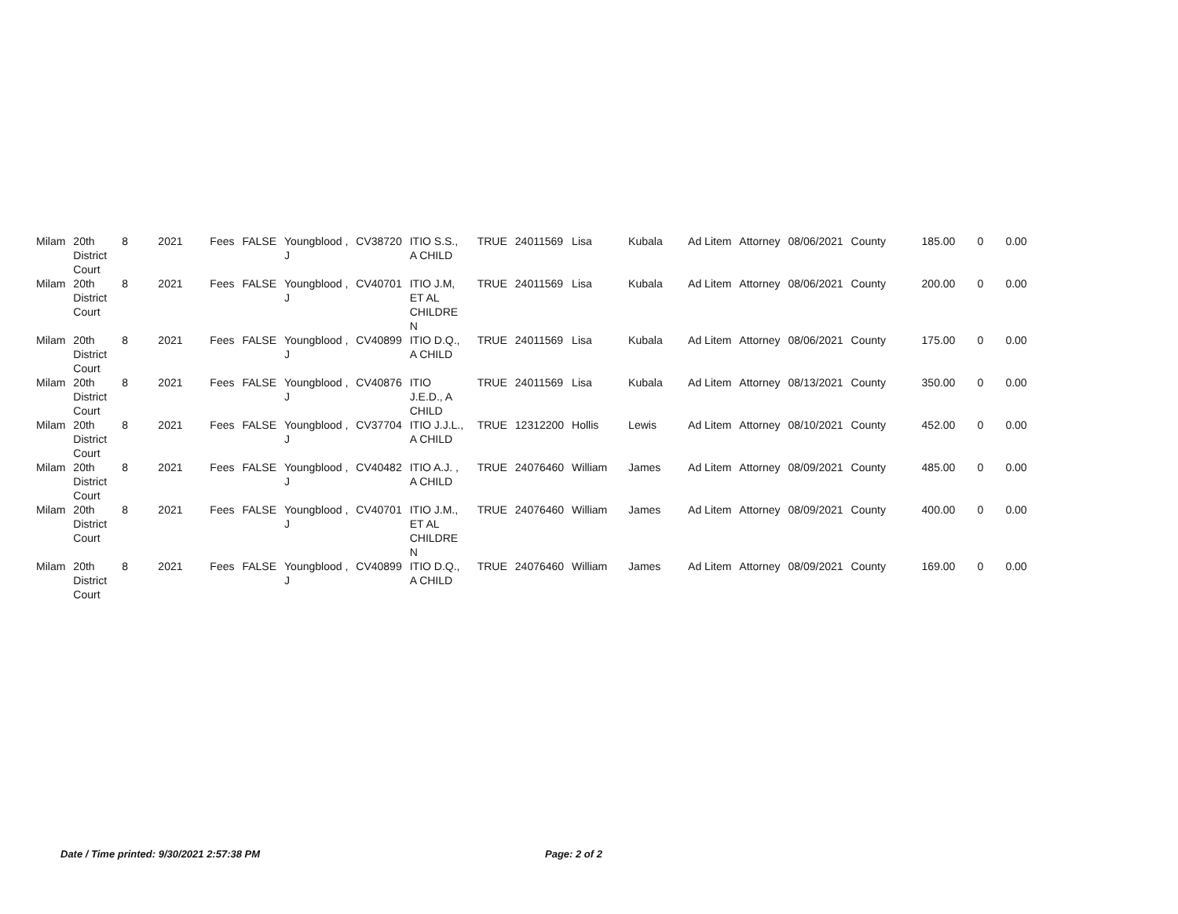| Milam | 20th District Court | 8 | 2021 | Fees | FALSE | Youngblood , J | CV38720 | ITIO S.S., A CHILD | TRUE | 24011569 | Lisa | Kubala | Ad Litem | Attorney | 08/06/2021 | County | 185.00 | 0 | 0.00 |
| Milam | 20th District Court | 8 | 2021 | Fees | FALSE | Youngblood , J | CV40701 | ITIO J.M, ET AL CHILDRE N | TRUE | 24011569 | Lisa | Kubala | Ad Litem | Attorney | 08/06/2021 | County | 200.00 | 0 | 0.00 |
| Milam | 20th District Court | 8 | 2021 | Fees | FALSE | Youngblood , J | CV40899 | ITIO D.Q., A CHILD | TRUE | 24011569 | Lisa | Kubala | Ad Litem | Attorney | 08/06/2021 | County | 175.00 | 0 | 0.00 |
| Milam | 20th District Court | 8 | 2021 | Fees | FALSE | Youngblood , J | CV40876 | ITIO J.E.D., A CHILD | TRUE | 24011569 | Lisa | Kubala | Ad Litem | Attorney | 08/13/2021 | County | 350.00 | 0 | 0.00 |
| Milam | 20th District Court | 8 | 2021 | Fees | FALSE | Youngblood , J | CV37704 | ITIO J.J.L., A CHILD | TRUE | 12312200 | Hollis | Lewis | Ad Litem | Attorney | 08/10/2021 | County | 452.00 | 0 | 0.00 |
| Milam | 20th District Court | 8 | 2021 | Fees | FALSE | Youngblood , J | CV40482 | ITIO A.J. , A CHILD | TRUE | 24076460 | William | James | Ad Litem | Attorney | 08/09/2021 | County | 485.00 | 0 | 0.00 |
| Milam | 20th District Court | 8 | 2021 | Fees | FALSE | Youngblood , J | CV40701 | ITIO J.M., ET AL CHILDRE N | TRUE | 24076460 | William | James | Ad Litem | Attorney | 08/09/2021 | County | 400.00 | 0 | 0.00 |
| Milam | 20th District Court | 8 | 2021 | Fees | FALSE | Youngblood , J | CV40899 | ITIO D.Q., A CHILD | TRUE | 24076460 | William | James | Ad Litem | Attorney | 08/09/2021 | County | 169.00 | 0 | 0.00 |
Date / Time printed: 9/30/2021 2:57:38 PM
Page: 2 of 2